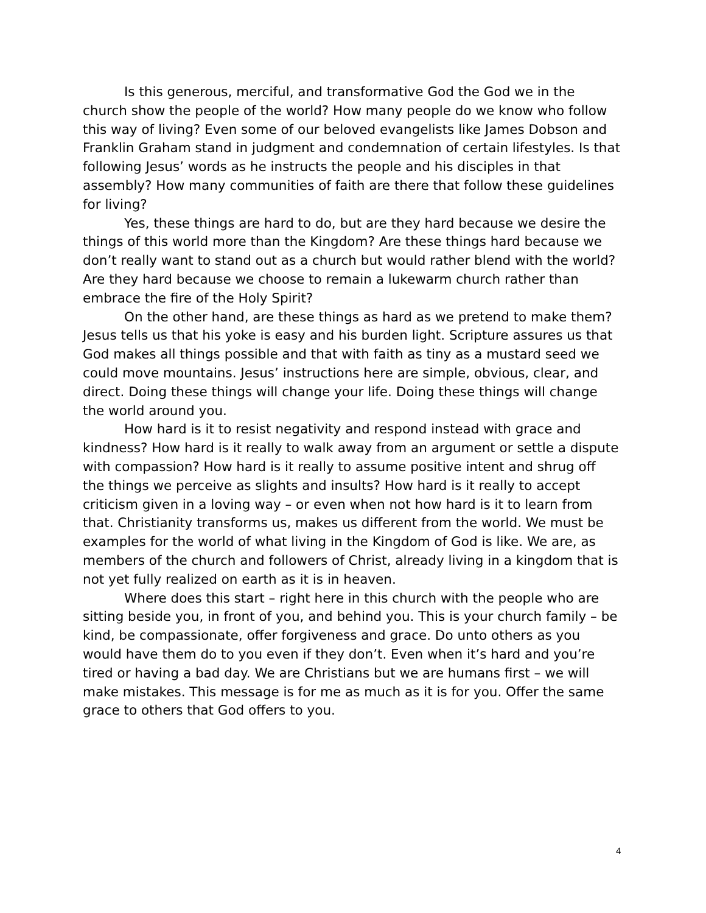Is this generous, merciful, and transformative God the God we in the church show the people of the world? How many people do we know who follow this way of living? Even some of our beloved evangelists like James Dobson and Franklin Graham stand in judgment and condemnation of certain lifestyles. Is that following Jesus’ words as he instructs the people and his disciples in that assembly? How many communities of faith are there that follow these guidelines for living?
Yes, these things are hard to do, but are they hard because we desire the things of this world more than the Kingdom? Are these things hard because we don’t really want to stand out as a church but would rather blend with the world? Are they hard because we choose to remain a lukewarm church rather than embrace the fire of the Holy Spirit?
On the other hand, are these things as hard as we pretend to make them? Jesus tells us that his yoke is easy and his burden light. Scripture assures us that God makes all things possible and that with faith as tiny as a mustard seed we could move mountains. Jesus’ instructions here are simple, obvious, clear, and direct. Doing these things will change your life. Doing these things will change the world around you.
How hard is it to resist negativity and respond instead with grace and kindness? How hard is it really to walk away from an argument or settle a dispute with compassion? How hard is it really to assume positive intent and shrug off the things we perceive as slights and insults? How hard is it really to accept criticism given in a loving way – or even when not how hard is it to learn from that. Christianity transforms us, makes us different from the world. We must be examples for the world of what living in the Kingdom of God is like. We are, as members of the church and followers of Christ, already living in a kingdom that is not yet fully realized on earth as it is in heaven.
Where does this start – right here in this church with the people who are sitting beside you, in front of you, and behind you. This is your church family – be kind, be compassionate, offer forgiveness and grace. Do unto others as you would have them do to you even if they don’t. Even when it’s hard and you’re tired or having a bad day. We are Christians but we are humans first – we will make mistakes. This message is for me as much as it is for you. Offer the same grace to others that God offers to you.
4